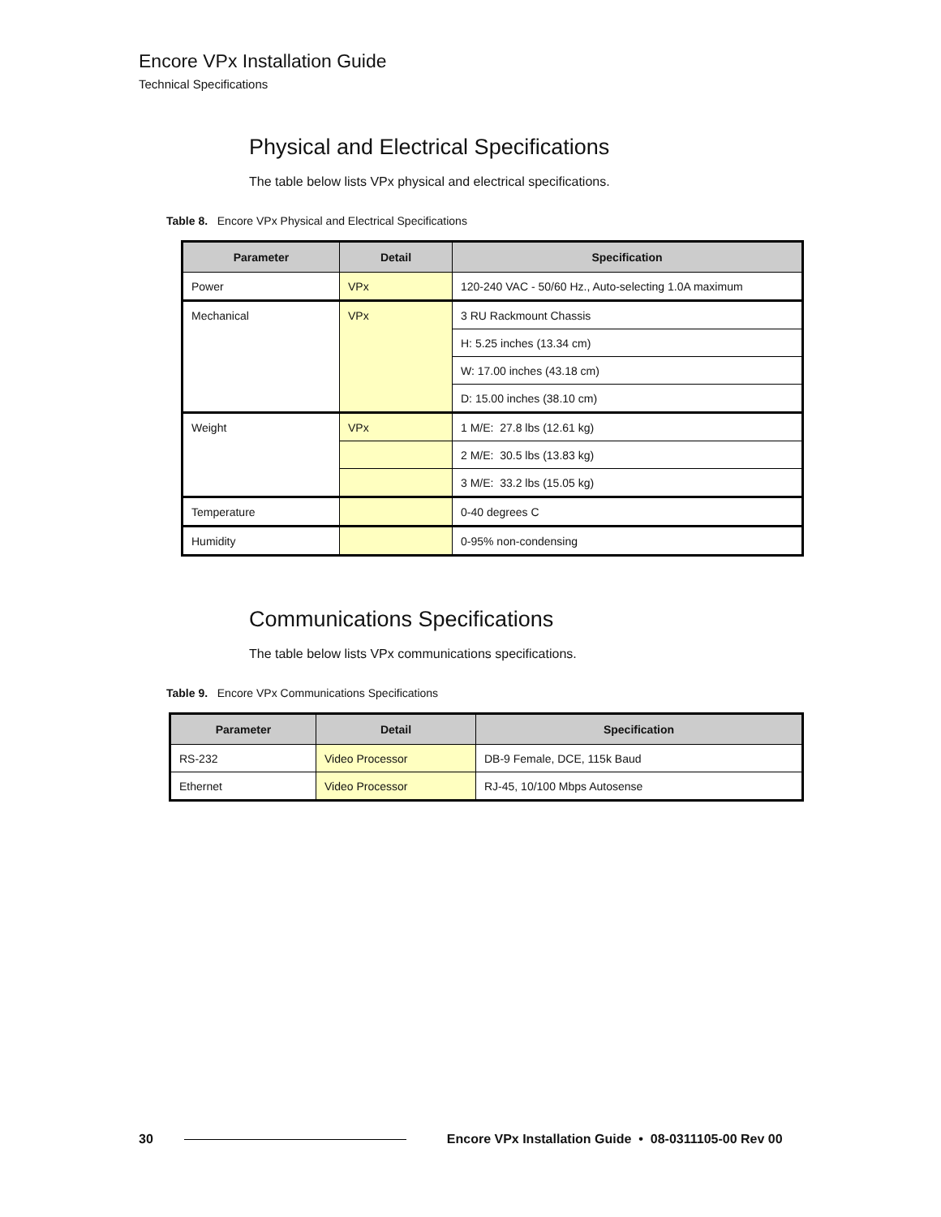Encore VPx Installation Guide
Technical Specifications
Physical and Electrical Specifications
The table below lists VPx physical and electrical specifications.
Table 8. Encore VPx Physical and Electrical Specifications
| Parameter | Detail | Specification |
| --- | --- | --- |
| Power | VPx | 120-240 VAC - 50/60 Hz., Auto-selecting 1.0A maximum |
| Mechanical | VPx | 3 RU Rackmount Chassis |
| | | H: 5.25 inches (13.34 cm) |
| | | W: 17.00 inches (43.18 cm) |
| | | D: 15.00 inches (38.10 cm) |
| Weight | VPx | 1 M/E: 27.8 lbs (12.61 kg) |
| | | 2 M/E: 30.5 lbs (13.83 kg) |
| | | 3 M/E: 33.2 lbs (15.05 kg) |
| Temperature | | 0-40 degrees C |
| Humidity | | 0-95% non-condensing |
Communications Specifications
The table below lists VPx communications specifications.
Table 9. Encore VPx Communications Specifications
| Parameter | Detail | Specification |
| --- | --- | --- |
| RS-232 | Video Processor | DB-9 Female, DCE, 115k Baud |
| Ethernet | Video Processor | RJ-45, 10/100 Mbps Autosense |
30 Encore VPx Installation Guide • 08-0311105-00 Rev 00